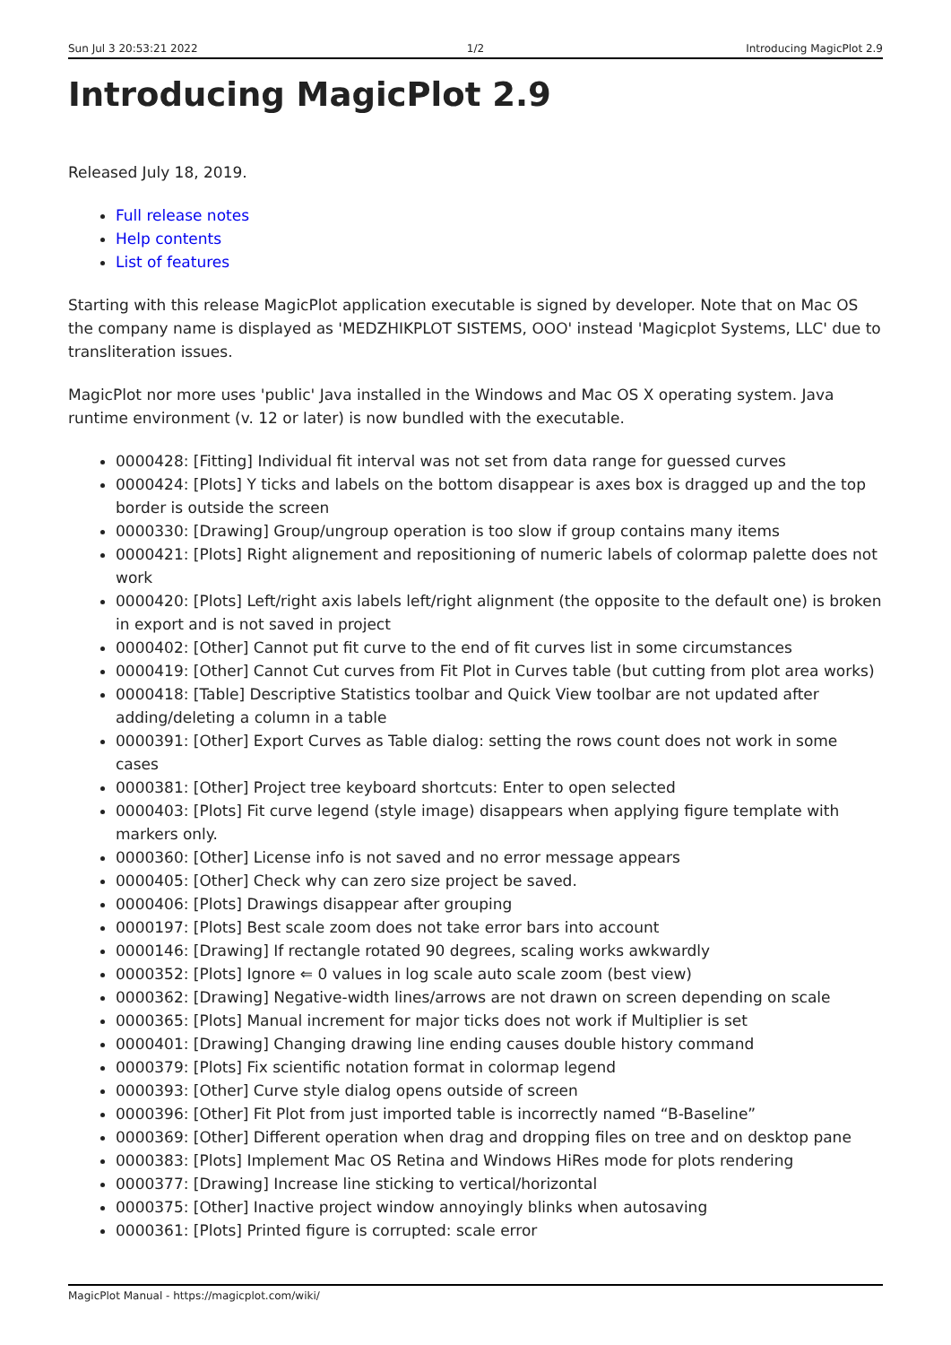Sun Jul 3 20:53:21 2022 1/2 Introducing MagicPlot 2.9
Introducing MagicPlot 2.9
Released July 18, 2019.
Full release notes
Help contents
List of features
Starting with this release MagicPlot application executable is signed by developer. Note that on Mac OS the company name is displayed as 'MEDZHIKPLOT SISTEMS, OOO' instead 'Magicplot Systems, LLC' due to transliteration issues.
MagicPlot nor more uses 'public' Java installed in the Windows and Mac OS X operating system. Java runtime environment (v. 12 or later) is now bundled with the executable.
0000428: [Fitting] Individual fit interval was not set from data range for guessed curves
0000424: [Plots] Y ticks and labels on the bottom disappear is axes box is dragged up and the top border is outside the screen
0000330: [Drawing] Group/ungroup operation is too slow if group contains many items
0000421: [Plots] Right alignement and repositioning of numeric labels of colormap palette does not work
0000420: [Plots] Left/right axis labels left/right alignment (the opposite to the default one) is broken in export and is not saved in project
0000402: [Other] Cannot put fit curve to the end of fit curves list in some circumstances
0000419: [Other] Cannot Cut curves from Fit Plot in Curves table (but cutting from plot area works)
0000418: [Table] Descriptive Statistics toolbar and Quick View toolbar are not updated after adding/deleting a column in a table
0000391: [Other] Export Curves as Table dialog: setting the rows count does not work in some cases
0000381: [Other] Project tree keyboard shortcuts: Enter to open selected
0000403: [Plots] Fit curve legend (style image) disappears when applying figure template with markers only.
0000360: [Other] License info is not saved and no error message appears
0000405: [Other] Check why can zero size project be saved.
0000406: [Plots] Drawings disappear after grouping
0000197: [Plots] Best scale zoom does not take error bars into account
0000146: [Drawing] If rectangle rotated 90 degrees, scaling works awkwardly
0000352: [Plots] Ignore ⇐ 0 values in log scale auto scale zoom (best view)
0000362: [Drawing] Negative-width lines/arrows are not drawn on screen depending on scale
0000365: [Plots] Manual increment for major ticks does not work if Multiplier is set
0000401: [Drawing] Changing drawing line ending causes double history command
0000379: [Plots] Fix scientific notation format in colormap legend
0000393: [Other] Curve style dialog opens outside of screen
0000396: [Other] Fit Plot from just imported table is incorrectly named “B-Baseline”
0000369: [Other] Different operation when drag and dropping files on tree and on desktop pane
0000383: [Plots] Implement Mac OS Retina and Windows HiRes mode for plots rendering
0000377: [Drawing] Increase line sticking to vertical/horizontal
0000375: [Other] Inactive project window annoyingly blinks when autosaving
0000361: [Plots] Printed figure is corrupted: scale error
MagicPlot Manual - https://magicplot.com/wiki/